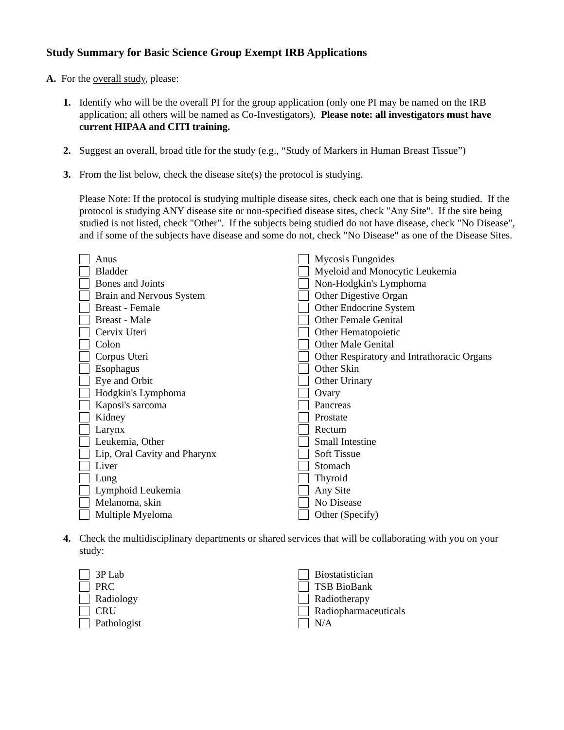Study Summary for Basic Science Group Exempt IRB Applications
A. For the overall study, please:
1.
Identify who will be the overall PI for the group application (only one PI may be named on the IRB application; all others will be named as Co-Investigators). Please note: all investigators must have current HIPAA and CITI training.
2.
Suggest an overall, broad title for the study (e.g., “Study of Markers in Human Breast Tissue”)
3.
From the list below, check the disease site(s) the protocol is studying.
Please Note: If the protocol is studying multiple disease sites, check each one that is being studied. If the protocol is studying ANY disease site or non-specified disease sites, check "Any Site". If the site being studied is not listed, check "Other". If the subjects being studied do not have disease, check "No Disease", and if some of the subjects have disease and some do not, check "No Disease" as one of the Disease Sites.
Anus
Bladder
Bones and Joints
Brain and Nervous System
Breast - Female
Breast - Male
Cervix Uteri
Colon
Corpus Uteri
Esophagus
Eye and Orbit
Hodgkin's Lymphoma
Kaposi's sarcoma
Kidney
Larynx
Leukemia, Other
Lip, Oral Cavity and Pharynx
Liver
Lung
Lymphoid Leukemia
Melanoma, skin
Multiple Myeloma
Mycosis Fungoides
Myeloid and Monocytic Leukemia
Non-Hodgkin's Lymphoma
Other Digestive Organ
Other Endocrine System
Other Female Genital
Other Hematopoietic
Other Male Genital
Other Respiratory and Intrathoracic Organs
Other Skin
Other Urinary
Ovary
Pancreas
Prostate
Rectum
Small Intestine
Soft Tissue
Stomach
Thyroid
Any Site
No Disease
Other (Specify)
4.
Check the multidisciplinary departments or shared services that will be collaborating with you on your study:
3P Lab
PRC
Radiology
CRU
Pathologist
Biostatistician
TSB BioBank
Radiotherapy
Radiopharmaceuticals
N/A